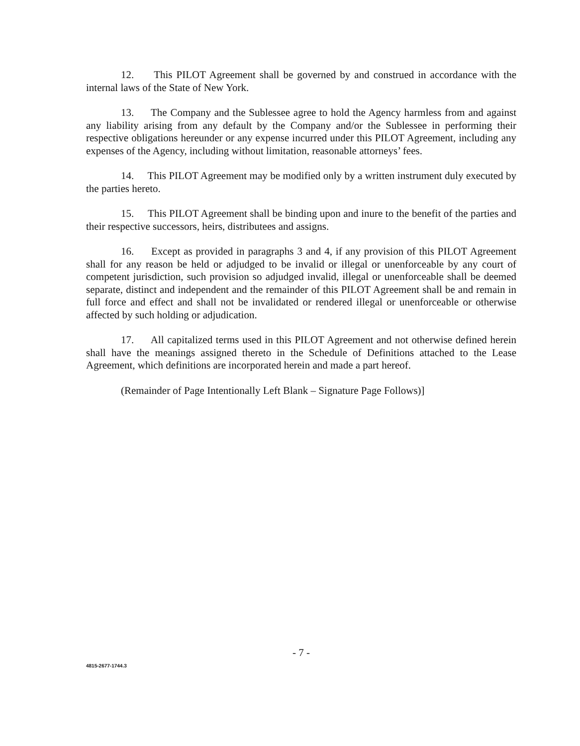12. This PILOT Agreement shall be governed by and construed in accordance with the internal laws of the State of New York.
13. The Company and the Sublessee agree to hold the Agency harmless from and against any liability arising from any default by the Company and/or the Sublessee in performing their respective obligations hereunder or any expense incurred under this PILOT Agreement, including any expenses of the Agency, including without limitation, reasonable attorneys’ fees.
14. This PILOT Agreement may be modified only by a written instrument duly executed by the parties hereto.
15. This PILOT Agreement shall be binding upon and inure to the benefit of the parties and their respective successors, heirs, distributees and assigns.
16. Except as provided in paragraphs 3 and 4, if any provision of this PILOT Agreement shall for any reason be held or adjudged to be invalid or illegal or unenforceable by any court of competent jurisdiction, such provision so adjudged invalid, illegal or unenforceable shall be deemed separate, distinct and independent and the remainder of this PILOT Agreement shall be and remain in full force and effect and shall not be invalidated or rendered illegal or unenforceable or otherwise affected by such holding or adjudication.
17. All capitalized terms used in this PILOT Agreement and not otherwise defined herein shall have the meanings assigned thereto in the Schedule of Definitions attached to the Lease Agreement, which definitions are incorporated herein and made a part hereof.
(Remainder of Page Intentionally Left Blank – Signature Page Follows)]
- 7 -
4815-2677-1744.3